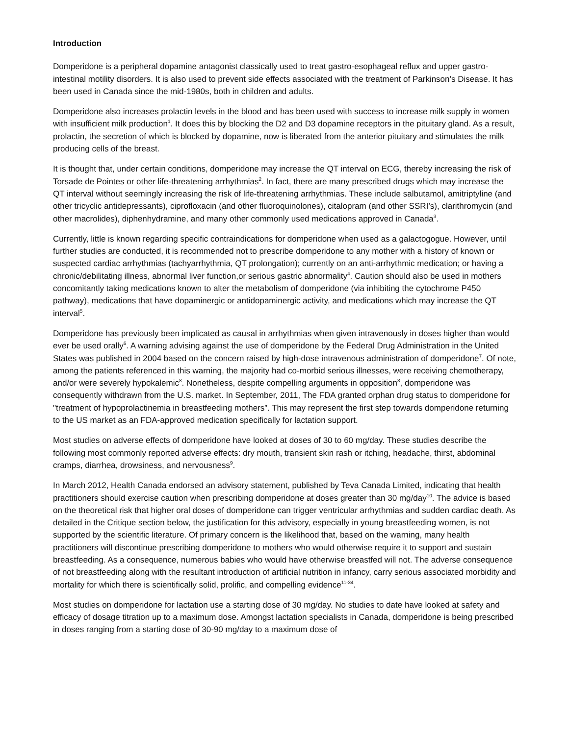Introduction
Domperidone is a peripheral dopamine antagonist classically used to treat gastro-esophageal reflux and upper gastro-intestinal motility disorders. It is also used to prevent side effects associated with the treatment of Parkinson’s Disease. It has been used in Canada since the mid-1980s, both in children and adults.
Domperidone also increases prolactin levels in the blood and has been used with success to increase milk supply in women with insufficient milk production<sup>1</sup>. It does this by blocking the D2 and D3 dopamine receptors in the pituitary gland. As a result, prolactin, the secretion of which is blocked by dopamine, now is liberated from the anterior pituitary and stimulates the milk producing cells of the breast.
It is thought that, under certain conditions, domperidone may increase the QT interval on ECG, thereby increasing the risk of Torsade de Pointes or other life-threatening arrhythmias<sup>2</sup>. In fact, there are many prescribed drugs which may increase the QT interval without seemingly increasing the risk of life-threatening arrhythmias. These include salbutamol, amitriptyline (and other tricyclic antidepressants), ciprofloxacin (and other fluoroquinolones), citalopram (and other SSRI’s), clarithromycin (and other macrolides), diphenhydramine, and many other commonly used medications approved in Canada<sup>3</sup>.
Currently, little is known regarding specific contraindications for domperidone when used as a galactogogue. However, until further studies are conducted, it is recommended not to prescribe domperidone to any mother with a history of known or suspected cardiac arrhythmias (tachyarrhythmia, QT prolongation); currently on an anti-arrhythmic medication; or having a chronic/debilitating illness, abnormal liver function,or serious gastric abnormality<sup>4</sup>. Caution should also be used in mothers concomitantly taking medications known to alter the metabolism of domperidone (via inhibiting the cytochrome P450 pathway), medications that have dopaminergic or antidopaminergic activity, and medications which may increase the QT interval<sup>5</sup>.
Domperidone has previously been implicated as causal in arrhythmias when given intravenously in doses higher than would ever be used orally<sup>6</sup>. A warning advising against the use of domperidone by the Federal Drug Administration in the United States was published in 2004 based on the concern raised by high-dose intravenous administration of domperidone<sup>7</sup>. Of note, among the patients referenced in this warning, the majority had co-morbid serious illnesses, were receiving chemotherapy, and/or were severely hypokalemic<sup>8</sup>. Nonetheless, despite compelling arguments in opposition<sup>8</sup>, domperidone was consequently withdrawn from the U.S. market. In September, 2011, The FDA granted orphan drug status to domperidone for "treatment of hypoprolactinemia in breastfeeding mothers”. This may represent the first step towards domperidone returning to the US market as an FDA-approved medication specifically for lactation support.
Most studies on adverse effects of domperidone have looked at doses of 30 to 60 mg/day. These studies describe the following most commonly reported adverse effects: dry mouth, transient skin rash or itching, headache, thirst, abdominal cramps, diarrhea, drowsiness, and nervousness<sup>9</sup>.
In March 2012, Health Canada endorsed an advisory statement, published by Teva Canada Limited, indicating that health practitioners should exercise caution when prescribing domperidone at doses greater than 30 mg/day<sup>10</sup>. The advice is based on the theoretical risk that higher oral doses of domperidone can trigger ventricular arrhythmias and sudden cardiac death. As detailed in the Critique section below, the justification for this advisory, especially in young breastfeeding women, is not supported by the scientific literature. Of primary concern is the likelihood that, based on the warning, many health practitioners will discontinue prescribing domperidone to mothers who would otherwise require it to support and sustain breastfeeding. As a consequence, numerous babies who would have otherwise breastfed will not. The adverse consequence of not breastfeeding along with the resultant introduction of artificial nutrition in infancy, carry serious associated morbidity and mortality for which there is scientifically solid, prolific, and compelling evidence<sup>11-34</sup>.
Most studies on domperidone for lactation use a starting dose of 30 mg/day. No studies to date have looked at safety and efficacy of dosage titration up to a maximum dose. Amongst lactation specialists in Canada, domperidone is being prescribed in doses ranging from a starting dose of 30-90 mg/day to a maximum dose of